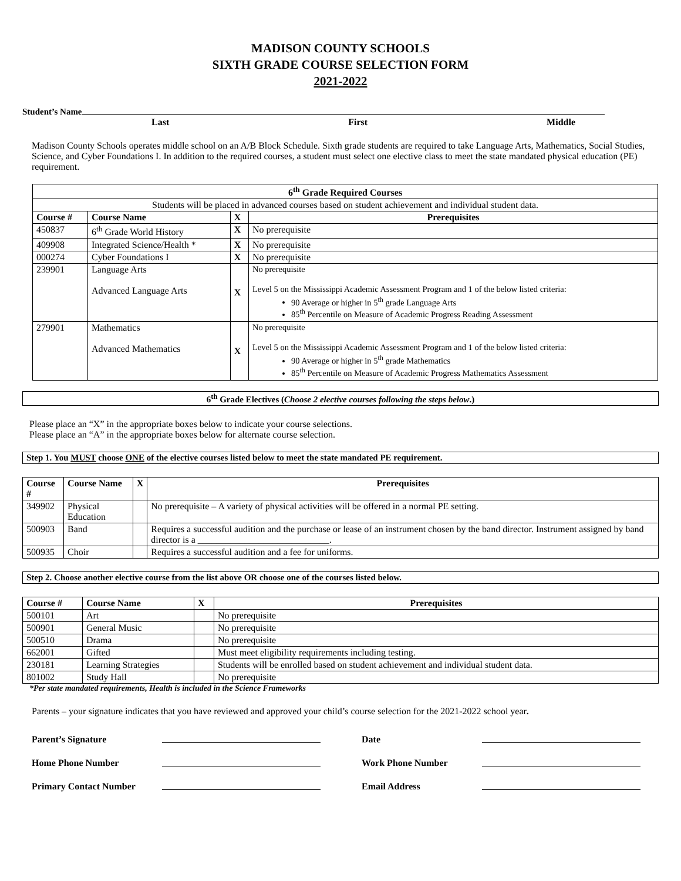MADISON COUNTY SCHOOLS
SIXTH GRADE COURSE SELECTION FORM
2021-2022
Student’s Name
Last First Middle
Madison County Schools operates middle school on an A/B Block Schedule. Sixth grade students are required to take Language Arts, Mathematics, Social Studies, Science, and Cyber Foundations I. In addition to the required courses, a student must select one elective class to meet the state mandated physical education (PE) requirement.
| 6<sup>th</sup> Grade Required Courses | | | |
| --- | --- | --- | --- |
| Students will be placed in advanced courses based on student achievement and individual student data. | | | |
| Course # | Course Name | X | Prerequisites |
| 450837 | 6<sup>th</sup> Grade World History | X | No prerequisite |
| 409908 | Integrated Science/Health * | X | No prerequisite |
| 000274 | Cyber Foundations I | X | No prerequisite |
| 239901 | Language Arts Advanced Language Arts | X | No prerequisite Level 5 on the Mississippi Academic Assessment Program and 1 of the below listed criteria: 90 Average or higher in 5<sup>th</sup> grade Language Arts 85<sup>th</sup> Percentile on Measure of Academic Progress Reading Assessment |
| 279901 | Mathematics Advanced Mathematics | X | No prerequisite Level 5 on the Mississippi Academic Assessment Program and 1 of the below listed criteria: 90 Average or higher in 5<sup>th</sup> grade Mathematics 85<sup>th</sup> Percentile on Measure of Academic Progress Mathematics Assessment |
6<sup>th</sup> Grade Electives (Choose 2 elective courses following the steps below.)
Please place an “X” in the appropriate boxes below to indicate your course selections.
Please place an “A” in the appropriate boxes below for alternate course selection.
Step 1. You MUST choose ONE of the elective courses listed below to meet the state mandated PE requirement.
| Course # | Course Name | X | Prerequisites |
| --- | --- | --- | --- |
| 349902 | Physical Education | | No prerequisite – A variety of physical activities will be offered in a normal PE setting. |
| 500903 | Band | | Requires a successful audition and the purchase or lease of an instrument chosen by the band director. Instrument assigned by band director is a ____________________________. |
| 500935 | Choir | | Requires a successful audition and a fee for uniforms. |
Step 2. Choose another elective course from the list above OR choose one of the courses listed below.
| Course # | Course Name | X | Prerequisites |
| --- | --- | --- | --- |
| 500101 | Art | | No prerequisite |
| 500901 | General Music | | No prerequisite |
| 500510 | Drama | | No prerequisite |
| 662001 | Gifted | | Must meet eligibility requirements including testing. |
| 230181 | Learning Strategies | | Students will be enrolled based on student achievement and individual student data. |
| 801002 | Study Hall | | No prerequisite |
*Per state mandated requirements, Health is included in the Science Frameworks
Parents – your signature indicates that you have reviewed and approved your child’s course selection for the 2021-2022 school year.
Parent’s Signature Date
Home Phone Number Work Phone Number
Primary Contact Number Email Address